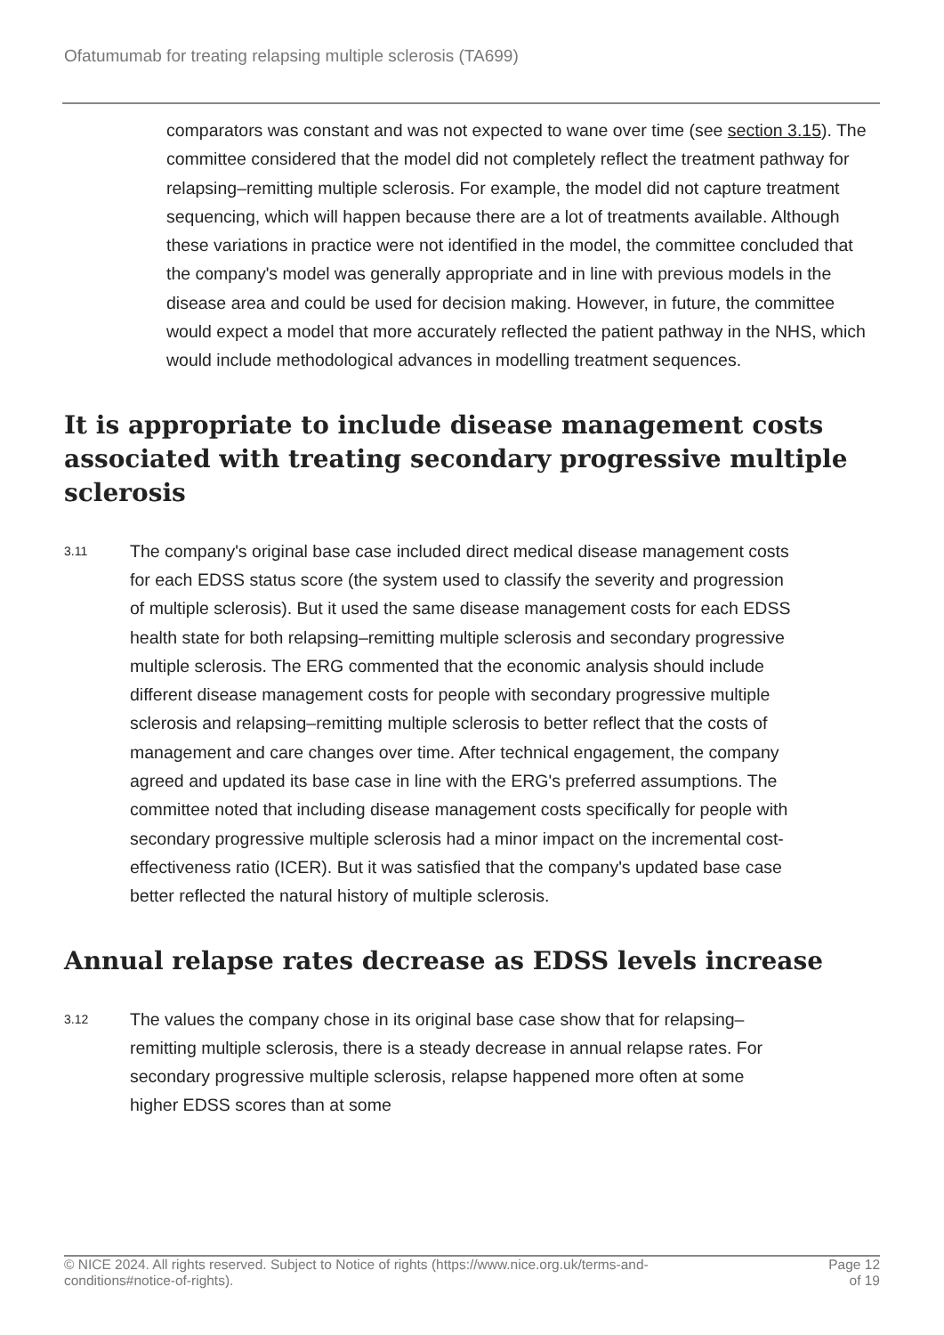Ofatumumab for treating relapsing multiple sclerosis (TA699)
comparators was constant and was not expected to wane over time (see section 3.15). The committee considered that the model did not completely reflect the treatment pathway for relapsing–remitting multiple sclerosis. For example, the model did not capture treatment sequencing, which will happen because there are a lot of treatments available. Although these variations in practice were not identified in the model, the committee concluded that the company's model was generally appropriate and in line with previous models in the disease area and could be used for decision making. However, in future, the committee would expect a model that more accurately reflected the patient pathway in the NHS, which would include methodological advances in modelling treatment sequences.
It is appropriate to include disease management costs associated with treating secondary progressive multiple sclerosis
3.11
The company's original base case included direct medical disease management costs for each EDSS status score (the system used to classify the severity and progression of multiple sclerosis). But it used the same disease management costs for each EDSS health state for both relapsing–remitting multiple sclerosis and secondary progressive multiple sclerosis. The ERG commented that the economic analysis should include different disease management costs for people with secondary progressive multiple sclerosis and relapsing–remitting multiple sclerosis to better reflect that the costs of management and care changes over time. After technical engagement, the company agreed and updated its base case in line with the ERG's preferred assumptions. The committee noted that including disease management costs specifically for people with secondary progressive multiple sclerosis had a minor impact on the incremental cost-effectiveness ratio (ICER). But it was satisfied that the company's updated base case better reflected the natural history of multiple sclerosis.
Annual relapse rates decrease as EDSS levels increase
3.12
The values the company chose in its original base case show that for relapsing–remitting multiple sclerosis, there is a steady decrease in annual relapse rates. For secondary progressive multiple sclerosis, relapse happened more often at some higher EDSS scores than at some
© NICE 2024. All rights reserved. Subject to Notice of rights (https://www.nice.org.uk/terms-and-
conditions#notice-of-rights).
Page 12
of 19